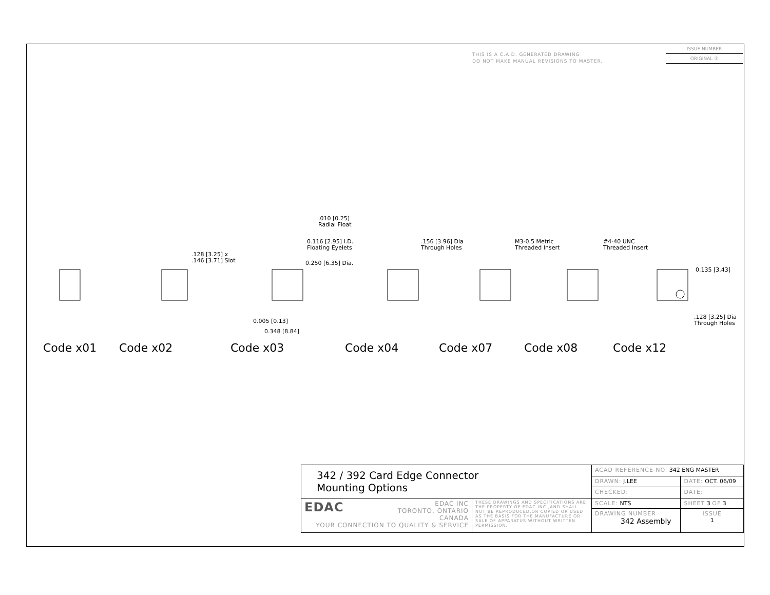THIS IS A C.A.D. GENERATED DRAWING
DO NOT MAKE MANUAL REVISIONS TO MASTER.
ISSUE NUMBER
ORIGINAL ①
.128 [3.25] x
.146 [3.71] Slot
.010 [0.25]
Radial Float
0.116 [2.95] I.D.
Floating Eyelets
0.250 [6.35] Dia.
0.005 [0.13]
0.348 [8.84]
.156 [3.96] Dia
Through Holes
M3-0.5 Metric
Threaded Insert
#4-40 UNC
Threaded Insert
0.135 [3.43]
.128 [3.25] Dia
Through Holes
Code x01 Code x02 Code x03 Code x04 Code x07 Code x08 Code x12
| 342 / 392 Card Edge Connector Mounting Options | | ACAD REFERENCE NO. 342 ENG MASTER | | |
| | | DRAWN: J.LEE | DATE: OCT. 06/09 | |
| | | CHECKED: | DATE: | |
| EDAC EDAC INC TORONTO, ONTARIO CANADA YOUR CONNECTION TO QUALITY & SERVICE | THESE DRAWINGS AND SPECIFICATIONS ARE THE PROPERTY OF EDAC INC.,AND SHALL NOT BE REPRODUCED,OR COPIED OR USED AS THE BASIS FOR THE MANUFACTURE OR SALE OF APPARATUS WITHOUT WRITTEN PERMISSION. | SCALE: NTS | SHEET 3 OF 3 | |
| | | DRAWING NUMBER 342 Assembly | | ISSUE 1 |